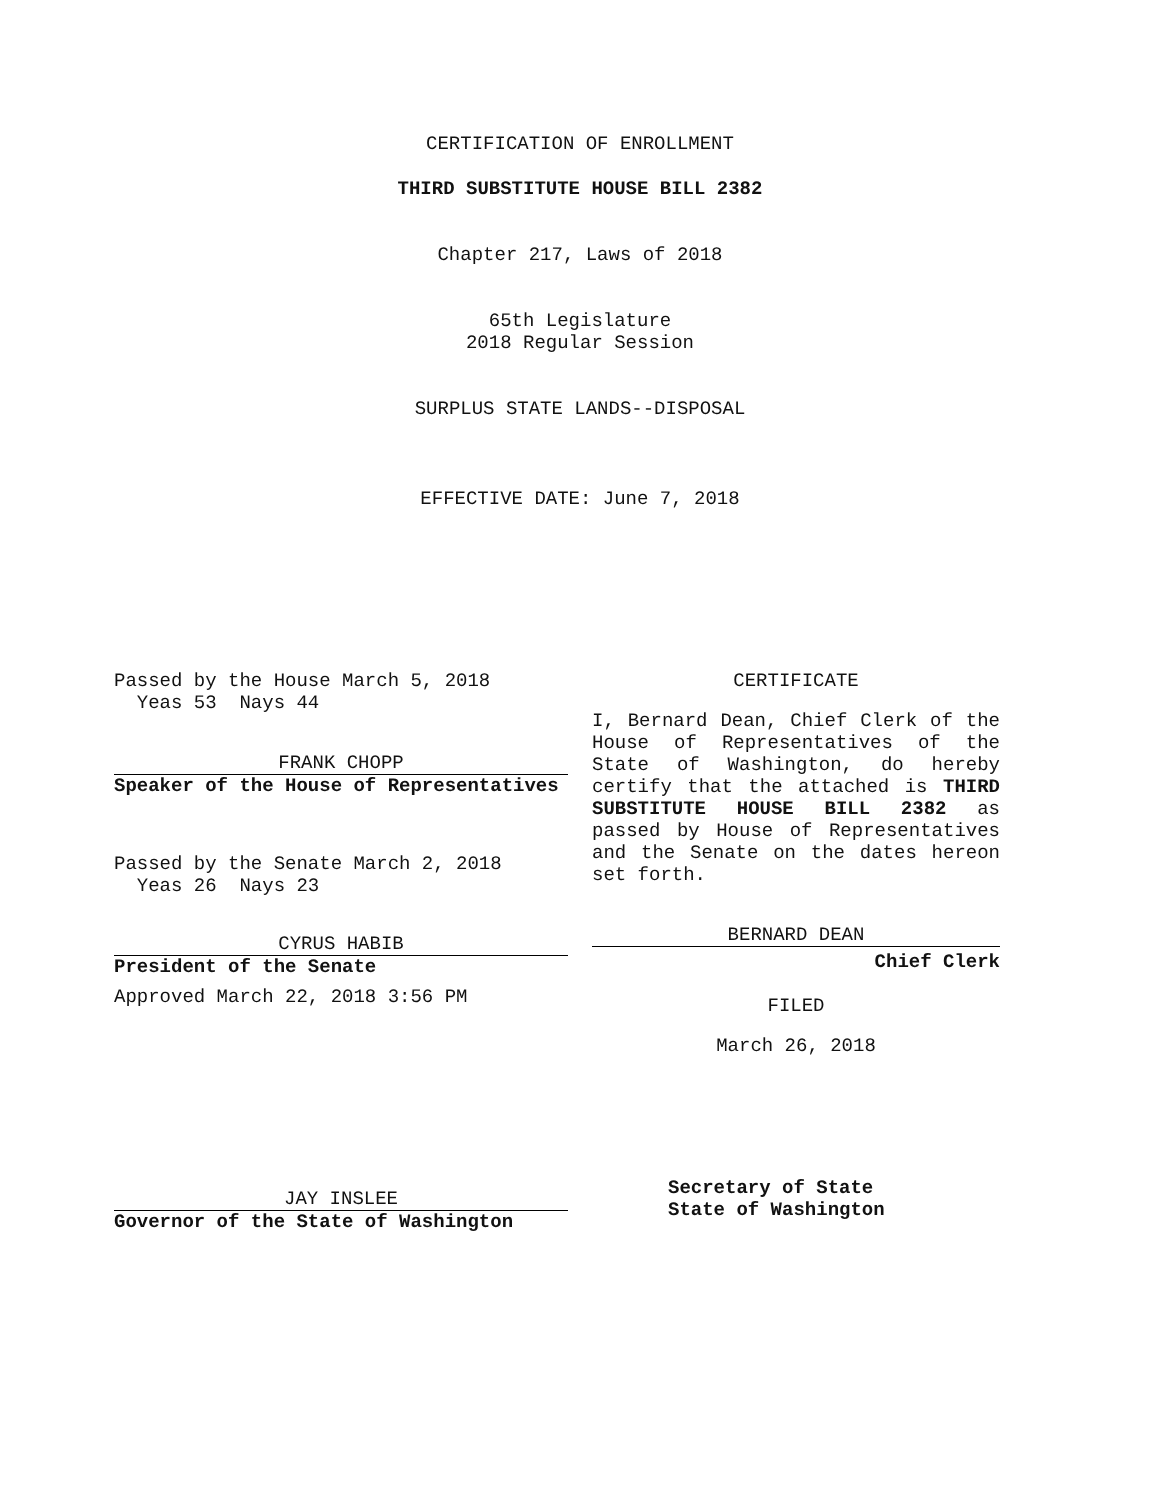CERTIFICATION OF ENROLLMENT
THIRD SUBSTITUTE HOUSE BILL 2382
Chapter 217, Laws of 2018
65th Legislature
2018 Regular Session
SURPLUS STATE LANDS--DISPOSAL
EFFECTIVE DATE: June 7, 2018
Passed by the House March 5, 2018
Yeas 53 Nays 44
FRANK CHOPP
Speaker of the House of Representatives
Passed by the Senate March 2, 2018
Yeas 26 Nays 23
CYRUS HABIB
President of the Senate
Approved March 22, 2018 3:56 PM
JAY INSLEE
Governor of the State of Washington
CERTIFICATE
I, Bernard Dean, Chief Clerk of the House of Representatives of the State of Washington, do hereby certify that the attached is THIRD SUBSTITUTE HOUSE BILL 2382 as passed by House of Representatives and the Senate on the dates hereon set forth.
BERNARD DEAN
Chief Clerk
FILED
March 26, 2018
Secretary of State
State of Washington